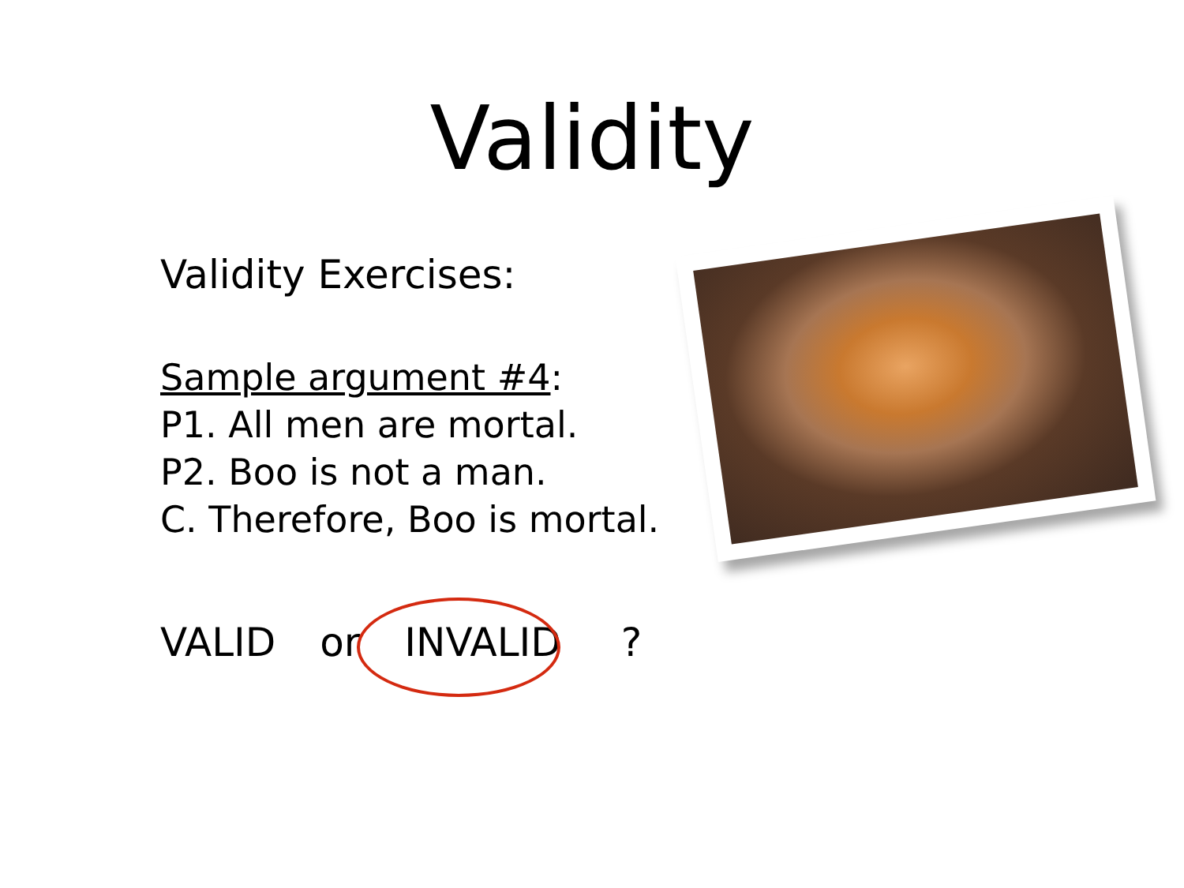Validity
Validity Exercises:
Sample argument #4:
P1. All men are mortal.
P2. Boo is not a man.
C. Therefore, Boo is mortal.
VALID or INVALID ?